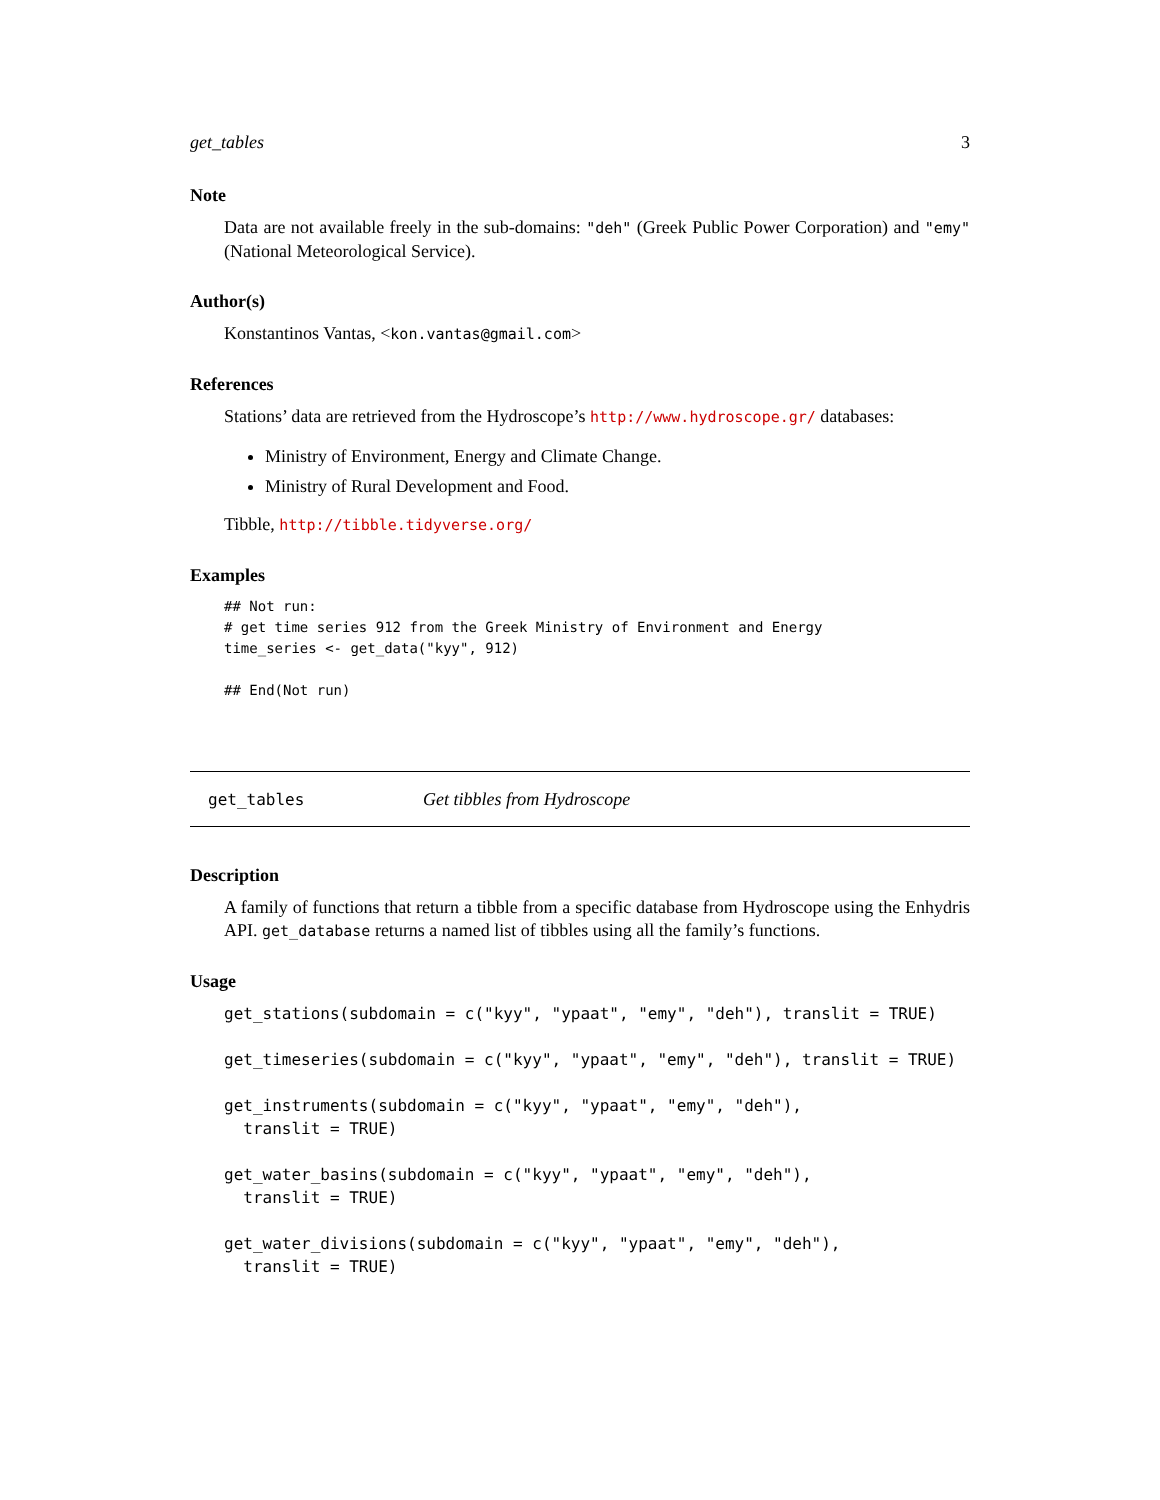get_tables 3
Note
Data are not available freely in the sub-domains: "deh" (Greek Public Power Corporation) and "emy" (National Meteorological Service).
Author(s)
Konstantinos Vantas, <kon.vantas@gmail.com>
References
Stations’ data are retrieved from the Hydroscope’s http://www.hydroscope.gr/ databases:
Ministry of Environment, Energy and Climate Change.
Ministry of Rural Development and Food.
Tibble, http://tibble.tidyverse.org/
Examples
## Not run:
# get time series 912 from the Greek Ministry of Environment and Energy
time_series <- get_data("kyy", 912)

## End(Not run)
get_tables Get tibbles from Hydroscope
Description
A family of functions that return a tibble from a specific database from Hydroscope using the Enhydris API. get_database returns a named list of tibbles using all the family’s functions.
Usage
get_stations(subdomain = c("kyy", "ypaat", "emy", "deh"), translit = TRUE)

get_timeseries(subdomain = c("kyy", "ypaat", "emy", "deh"), translit = TRUE)

get_instruments(subdomain = c("kyy", "ypaat", "emy", "deh"),
  translit = TRUE)

get_water_basins(subdomain = c("kyy", "ypaat", "emy", "deh"),
  translit = TRUE)

get_water_divisions(subdomain = c("kyy", "ypaat", "emy", "deh"),
  translit = TRUE)